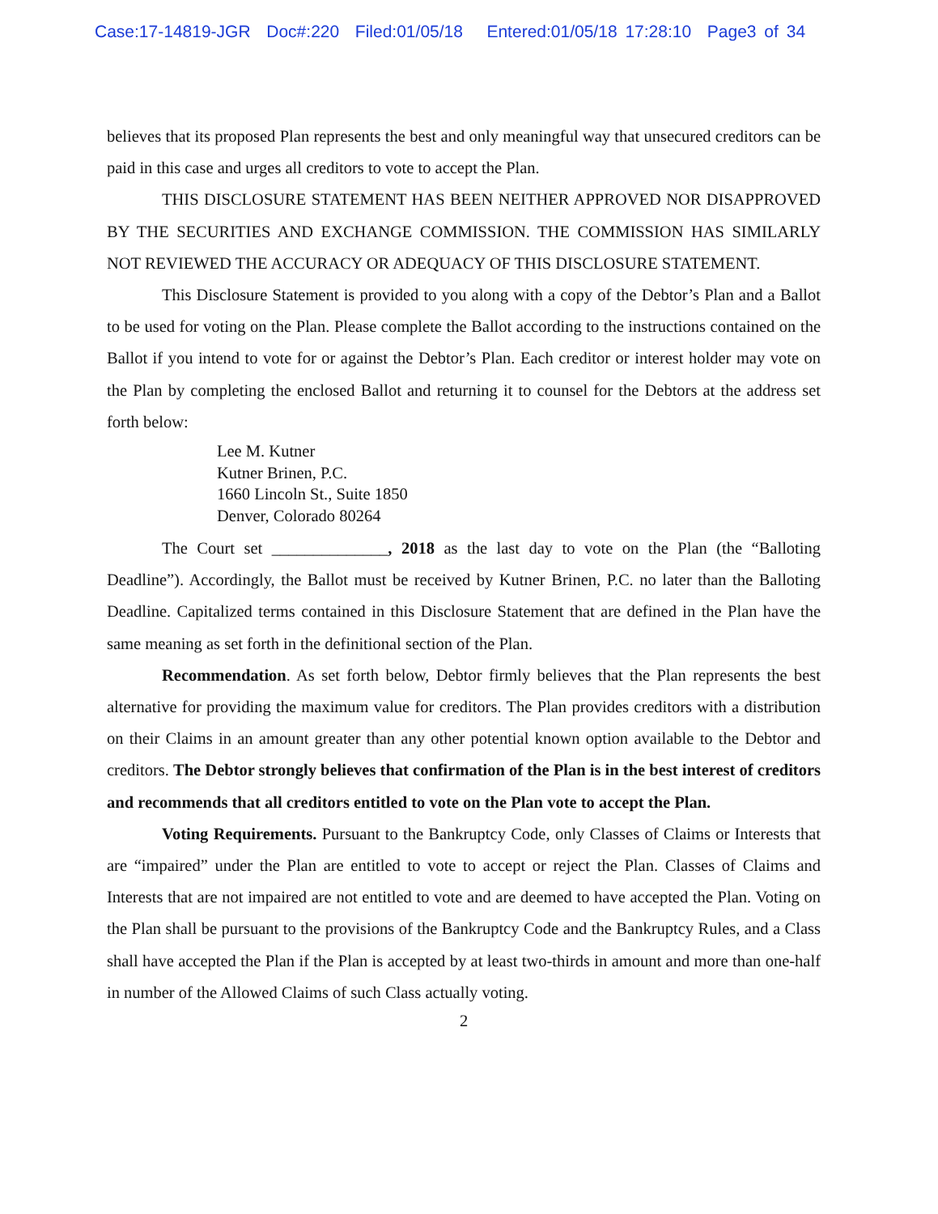Case:17-14819-JGR Doc#:220 Filed:01/05/18 Entered:01/05/18 17:28:10 Page3 of 34
believes that its proposed Plan represents the best and only meaningful way that unsecured creditors can be paid in this case and urges all creditors to vote to accept the Plan.
THIS DISCLOSURE STATEMENT HAS BEEN NEITHER APPROVED NOR DISAPPROVED BY THE SECURITIES AND EXCHANGE COMMISSION. THE COMMISSION HAS SIMILARLY NOT REVIEWED THE ACCURACY OR ADEQUACY OF THIS DISCLOSURE STATEMENT.
This Disclosure Statement is provided to you along with a copy of the Debtor’s Plan and a Ballot to be used for voting on the Plan. Please complete the Ballot according to the instructions contained on the Ballot if you intend to vote for or against the Debtor’s Plan. Each creditor or interest holder may vote on the Plan by completing the enclosed Ballot and returning it to counsel for the Debtors at the address set forth below:
Lee M. Kutner
Kutner Brinen, P.C.
1660 Lincoln St., Suite 1850
Denver, Colorado 80264
The Court set ______________, 2018 as the last day to vote on the Plan (the “Balloting Deadline”). Accordingly, the Ballot must be received by Kutner Brinen, P.C. no later than the Balloting Deadline. Capitalized terms contained in this Disclosure Statement that are defined in the Plan have the same meaning as set forth in the definitional section of the Plan.
Recommendation. As set forth below, Debtor firmly believes that the Plan represents the best alternative for providing the maximum value for creditors. The Plan provides creditors with a distribution on their Claims in an amount greater than any other potential known option available to the Debtor and creditors. The Debtor strongly believes that confirmation of the Plan is in the best interest of creditors and recommends that all creditors entitled to vote on the Plan vote to accept the Plan.
Voting Requirements. Pursuant to the Bankruptcy Code, only Classes of Claims or Interests that are “impaired” under the Plan are entitled to vote to accept or reject the Plan. Classes of Claims and Interests that are not impaired are not entitled to vote and are deemed to have accepted the Plan. Voting on the Plan shall be pursuant to the provisions of the Bankruptcy Code and the Bankruptcy Rules, and a Class shall have accepted the Plan if the Plan is accepted by at least two-thirds in amount and more than one-half in number of the Allowed Claims of such Class actually voting.
2